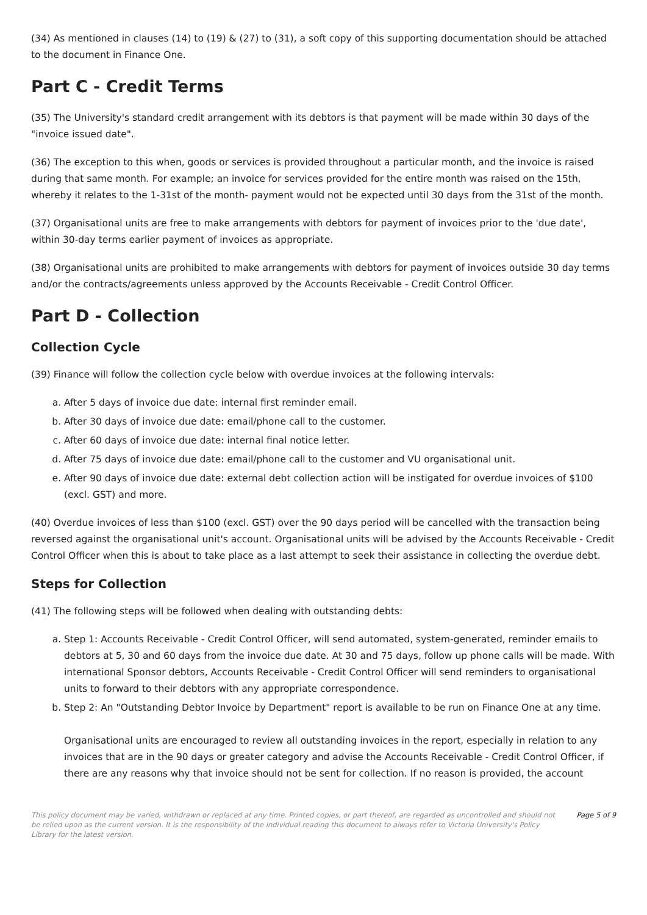(34) As mentioned in clauses (14) to (19) & (27) to (31), a soft copy of this supporting documentation should be attached to the document in Finance One.
Part C - Credit Terms
(35) The University's standard credit arrangement with its debtors is that payment will be made within 30 days of the "invoice issued date".
(36) The exception to this when, goods or services is provided throughout a particular month, and the invoice is raised during that same month. For example; an invoice for services provided for the entire month was raised on the 15th, whereby it relates to the 1-31st of the month- payment would not be expected until 30 days from the 31st of the month.
(37) Organisational units are free to make arrangements with debtors for payment of invoices prior to the 'due date', within 30-day terms earlier payment of invoices as appropriate.
(38) Organisational units are prohibited to make arrangements with debtors for payment of invoices outside 30 day terms and/or the contracts/agreements unless approved by the Accounts Receivable - Credit Control Officer.
Part D - Collection
Collection Cycle
(39) Finance will follow the collection cycle below with overdue invoices at the following intervals:
a. After 5 days of invoice due date: internal first reminder email.
b. After 30 days of invoice due date: email/phone call to the customer.
c. After 60 days of invoice due date: internal final notice letter.
d. After 75 days of invoice due date: email/phone call to the customer and VU organisational unit.
e. After 90 days of invoice due date: external debt collection action will be instigated for overdue invoices of $100 (excl. GST) and more.
(40) Overdue invoices of less than $100 (excl. GST) over the 90 days period will be cancelled with the transaction being reversed against the organisational unit's account. Organisational units will be advised by the Accounts Receivable - Credit Control Officer when this is about to take place as a last attempt to seek their assistance in collecting the overdue debt.
Steps for Collection
(41) The following steps will be followed when dealing with outstanding debts:
a. Step 1: Accounts Receivable - Credit Control Officer, will send automated, system-generated, reminder emails to debtors at 5, 30 and 60 days from the invoice due date. At 30 and 75 days, follow up phone calls will be made. With international Sponsor debtors, Accounts Receivable - Credit Control Officer will send reminders to organisational units to forward to their debtors with any appropriate correspondence.
b. Step 2: An "Outstanding Debtor Invoice by Department" report is available to be run on Finance One at any time.
Organisational units are encouraged to review all outstanding invoices in the report, especially in relation to any invoices that are in the 90 days or greater category and advise the Accounts Receivable - Credit Control Officer, if there are any reasons why that invoice should not be sent for collection. If no reason is provided, the account
This policy document may be varied, withdrawn or replaced at any time. Printed copies, or part thereof, are regarded as uncontrolled and should not be relied upon as the current version. It is the responsibility of the individual reading this document to always refer to Victoria University's Policy Library for the latest version. Page 5 of 9